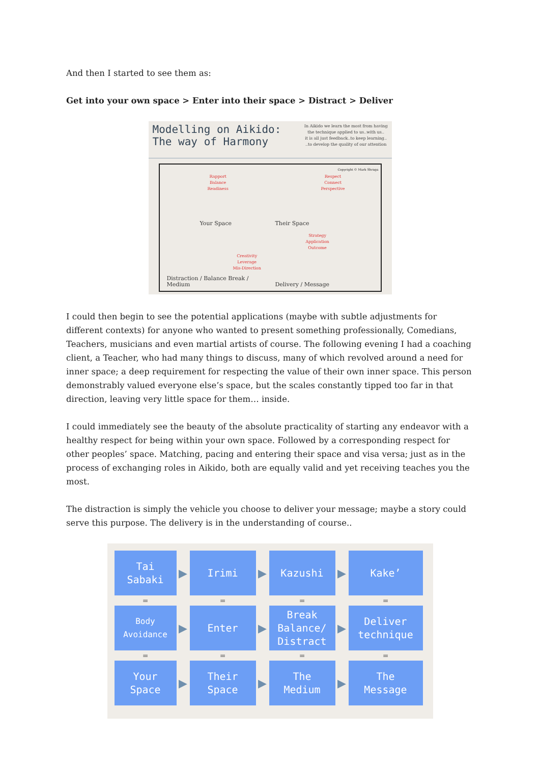And then I started to see them as:
Get into your own space > Enter into their space > Distract > Deliver
Modelling on Aikido:
The way of Harmony
In Aikido we learn the most from having
the technique applied to us..with us..
it is all just feedback..to keep learning..
..to develop the quality of our attention
Rapport
Balance
Readiness
Your Space
Copyright © Mark Shraga
Respect
Connect
Perspective
Their Space
Creativity
Leverage
Mis-Direction
Distraction / Balance Break / Medium
Strategy
Application
Outcome
Delivery / Message
I could then begin to see the potential applications (maybe with subtle adjustments for different contexts) for anyone who wanted to present something professionally, Comedians, Teachers, musicians and even martial artists of course. The following evening I had a coaching client, a Teacher, who had many things to discuss, many of which revolved around a need for inner space; a deep requirement for respecting the value of their own inner space. This person demonstrably valued everyone else’s space, but the scales constantly tipped too far in that direction, leaving very little space for them… inside.
I could immediately see the beauty of the absolute practicality of starting any endeavor with a healthy respect for being within your own space. Followed by a corresponding respect for other peoples’ space. Matching, pacing and entering their space and visa versa; just as in the process of exchanging roles in Aikido, both are equally valid and yet receiving teaches you the most.
The distraction is simply the vehicle you choose to deliver your message; maybe a story could serve this purpose. The delivery is in the understanding of course..
Tai
Sabaki
▶
Irimi
▶
Kazushi
▶
Kake’
=
=
=
=
Body
Avoidance
▶
Enter
▶
Break
Balance/
Distract
▶
Deliver
technique
=
=
=
=
Your
Space
▶
Their
Space
▶
The
Medium
▶
The
Message